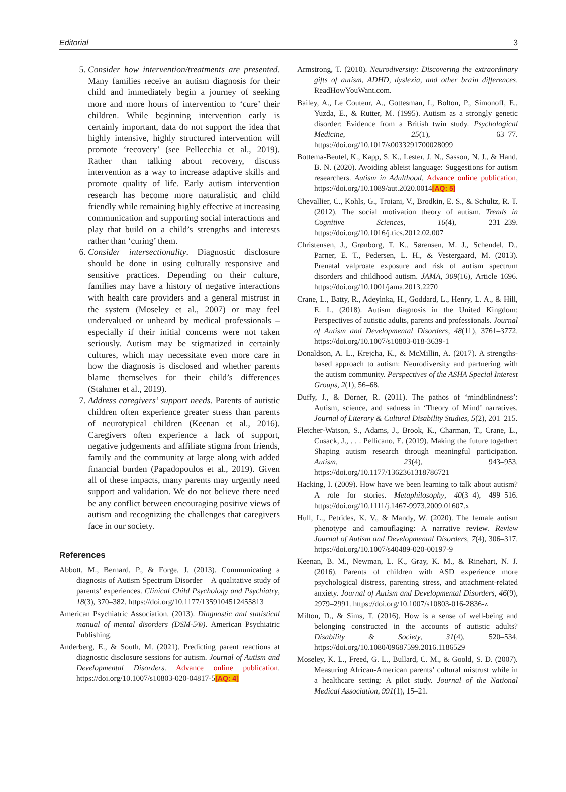Editorial 3
5. Consider how intervention/treatments are presented. Many families receive an autism diagnosis for their child and immediately begin a journey of seeking more and more hours of intervention to ‘cure’ their children. While beginning intervention early is certainly important, data do not support the idea that highly intensive, highly structured intervention will promote ‘recovery’ (see Pellecchia et al., 2019). Rather than talking about recovery, discuss intervention as a way to increase adaptive skills and promote quality of life. Early autism intervention research has become more naturalistic and child friendly while remaining highly effective at increasing communication and supporting social interactions and play that build on a child’s strengths and interests rather than ‘curing’ them.
6. Consider intersectionality. Diagnostic disclosure should be done in using culturally responsive and sensitive practices. Depending on their culture, families may have a history of negative interactions with health care providers and a general mistrust in the system (Moseley et al., 2007) or may feel undervalued or unheard by medical professionals – especially if their initial concerns were not taken seriously. Autism may be stigmatized in certainly cultures, which may necessitate even more care in how the diagnosis is disclosed and whether parents blame themselves for their child’s differences (Stahmer et al., 2019).
7. Address caregivers’ support needs. Parents of autistic children often experience greater stress than parents of neurotypical children (Keenan et al., 2016). Caregivers often experience a lack of support, negative judgements and affiliate stigma from friends, family and the community at large along with added financial burden (Papadopoulos et al., 2019). Given all of these impacts, many parents may urgently need support and validation. We do not believe there need be any conflict between encouraging positive views of autism and recognizing the challenges that caregivers face in our society.
References
Abbott, M., Bernard, P., & Forge, J. (2013). Communicating a diagnosis of Autism Spectrum Disorder – A qualitative study of parents’ experiences. Clinical Child Psychology and Psychiatry, 18(3), 370–382. https://doi.org/10.1177/1359104512455813
American Psychiatric Association. (2013). Diagnostic and statistical manual of mental disorders (DSM-5®). American Psychiatric Publishing.
Anderberg, E., & South, M. (2021). Predicting parent reactions at diagnostic disclosure sessions for autism. Journal of Autism and Developmental Disorders. Advance online publication. https://doi.org/10.1007/s10803-020-04817-5[AQ: 4]
Armstrong, T. (2010). Neurodiversity: Discovering the extraordinary gifts of autism, ADHD, dyslexia, and other brain differences. ReadHowYouWant.com.
Bailey, A., Le Couteur, A., Gottesman, I., Bolton, P., Simonoff, E., Yuzda, E., & Rutter, M. (1995). Autism as a strongly genetic disorder: Evidence from a British twin study. Psychological Medicine, 25(1), 63–77. https://doi.org/10.1017/s0033291700028099
Bottema-Beutel, K., Kapp, S. K., Lester, J. N., Sasson, N. J., & Hand, B. N. (2020). Avoiding ableist language: Suggestions for autism researchers. Autism in Adulthood. Advance online publication, https://doi.org/10.1089/aut.2020.0014[AQ: 5]
Chevallier, C., Kohls, G., Troiani, V., Brodkin, E. S., & Schultz, R. T. (2012). The social motivation theory of autism. Trends in Cognitive Sciences, 16(4), 231–239. https://doi.org/10.1016/j.tics.2012.02.007
Christensen, J., Grønborg, T. K., Sørensen, M. J., Schendel, D., Parner, E. T., Pedersen, L. H., & Vestergaard, M. (2013). Prenatal valproate exposure and risk of autism spectrum disorders and childhood autism. JAMA, 309(16), Article 1696. https://doi.org/10.1001/jama.2013.2270
Crane, L., Batty, R., Adeyinka, H., Goddard, L., Henry, L. A., & Hill, E. L. (2018). Autism diagnosis in the United Kingdom: Perspectives of autistic adults, parents and professionals. Journal of Autism and Developmental Disorders, 48(11), 3761–3772. https://doi.org/10.1007/s10803-018-3639-1
Donaldson, A. L., Krejcha, K., & McMillin, A. (2017). A strengths-based approach to autism: Neurodiversity and partnering with the autism community. Perspectives of the ASHA Special Interest Groups, 2(1), 56–68.
Duffy, J., & Dorner, R. (2011). The pathos of ‘mindblindness’: Autism, science, and sadness in ‘Theory of Mind’ narratives. Journal of Literary & Cultural Disability Studies, 5(2), 201–215.
Fletcher-Watson, S., Adams, J., Brook, K., Charman, T., Crane, L., Cusack, J., . . . Pellicano, E. (2019). Making the future together: Shaping autism research through meaningful participation. Autism, 23(4), 943–953. https://doi.org/10.1177/1362361318786721
Hacking, I. (2009). How have we been learning to talk about autism? A role for stories. Metaphilosophy, 40(3–4), 499–516. https://doi.org/10.1111/j.1467-9973.2009.01607.x
Hull, L., Petrides, K. V., & Mandy, W. (2020). The female autism phenotype and camouflaging: A narrative review. Review Journal of Autism and Developmental Disorders, 7(4), 306–317. https://doi.org/10.1007/s40489-020-00197-9
Keenan, B. M., Newman, L. K., Gray, K. M., & Rinehart, N. J. (2016). Parents of children with ASD experience more psychological distress, parenting stress, and attachment-related anxiety. Journal of Autism and Developmental Disorders, 46(9), 2979–2991. https://doi.org/10.1007/s10803-016-2836-z
Milton, D., & Sims, T. (2016). How is a sense of well-being and belonging constructed in the accounts of autistic adults? Disability & Society, 31(4), 520–534. https://doi.org/10.1080/09687599.2016.1186529
Moseley, K. L., Freed, G. L., Bullard, C. M., & Goold, S. D. (2007). Measuring African-American parents’ cultural mistrust while in a healthcare setting: A pilot study. Journal of the National Medical Association, 991(1), 15–21.